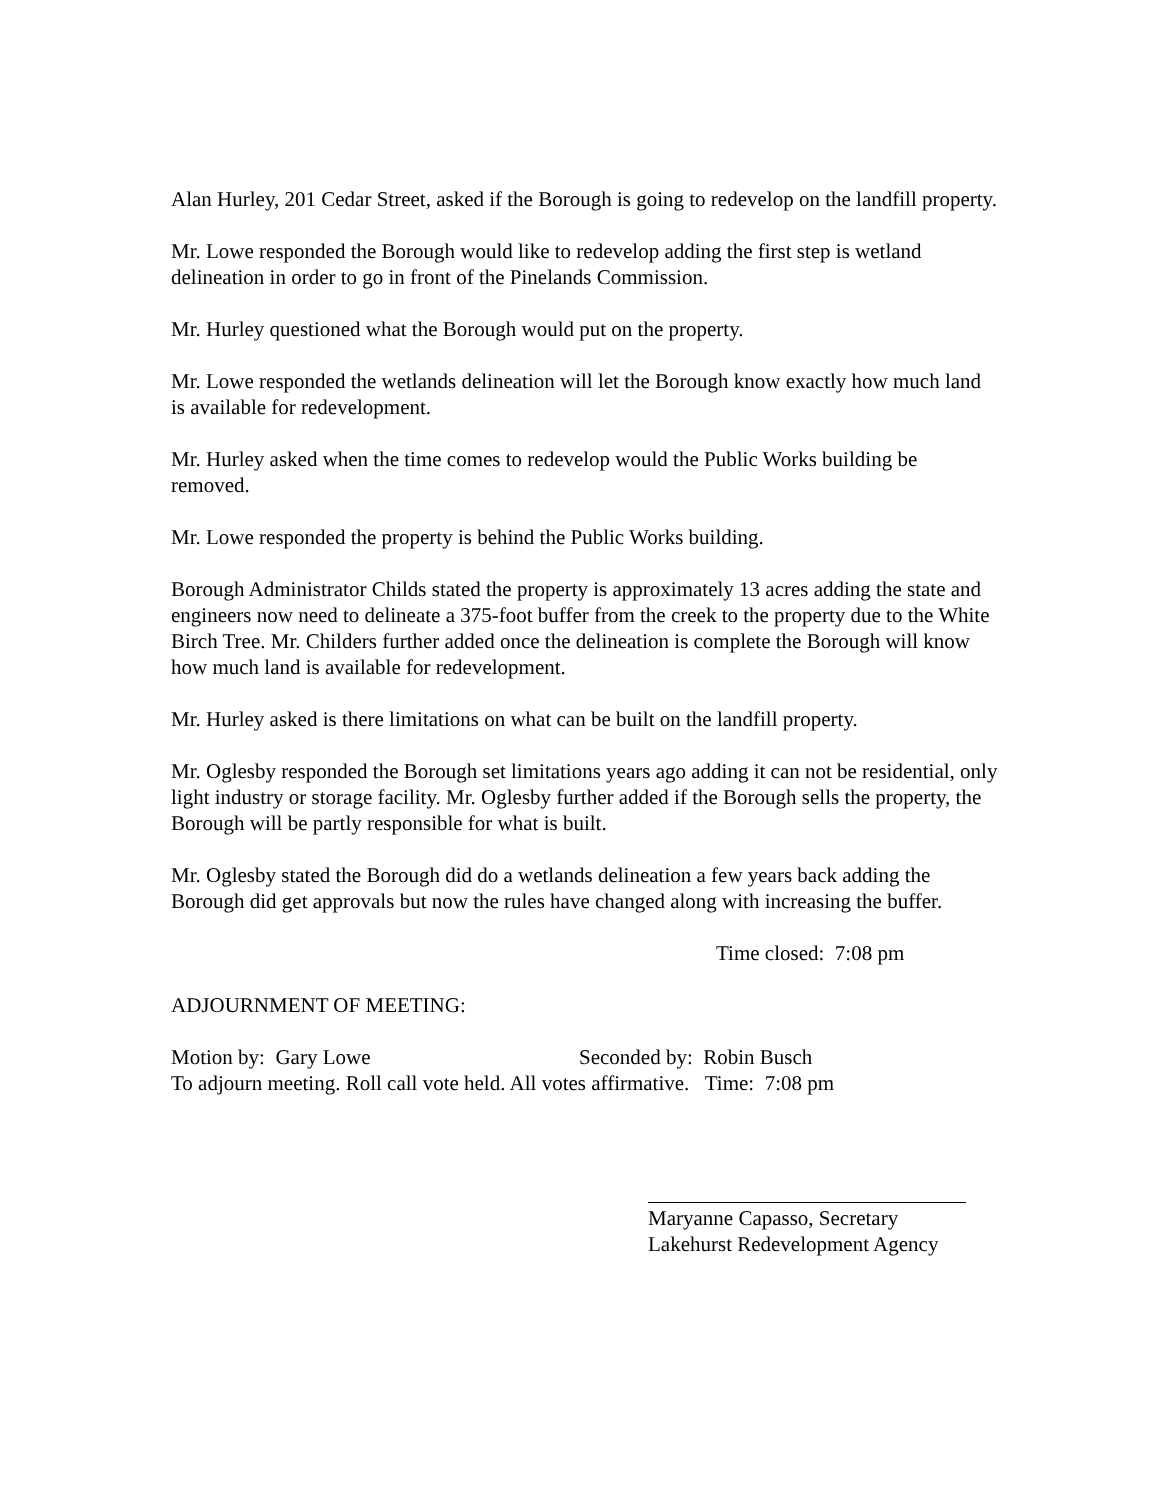Alan Hurley, 201 Cedar Street, asked if the Borough is going to redevelop on the landfill property.
Mr. Lowe responded the Borough would like to redevelop adding the first step is wetland delineation in order to go in front of the Pinelands Commission.
Mr. Hurley questioned what the Borough would put on the property.
Mr. Lowe responded the wetlands delineation will let the Borough know exactly how much land is available for redevelopment.
Mr. Hurley asked when the time comes to redevelop would the Public Works building be removed.
Mr. Lowe responded the property is behind the Public Works building.
Borough Administrator Childs stated the property is approximately 13 acres adding the state and engineers now need to delineate a 375-foot buffer from the creek to the property due to the White Birch Tree. Mr. Childers further added once the delineation is complete the Borough will know how much land is available for redevelopment.
Mr. Hurley asked is there limitations on what can be built on the landfill property.
Mr. Oglesby responded the Borough set limitations years ago adding it can not be residential, only light industry or storage facility. Mr. Oglesby further added if the Borough sells the property, the Borough will be partly responsible for what is built.
Mr. Oglesby stated the Borough did do a wetlands delineation a few years back adding the Borough did get approvals but now the rules have changed along with increasing the buffer.
Time closed: 7:08 pm
ADJOURNMENT OF MEETING:
Motion by: Gary Lowe Seconded by: Robin Busch
To adjourn meeting. Roll call vote held. All votes affirmative. Time: 7:08 pm
Maryanne Capasso, Secretary
Lakehurst Redevelopment Agency